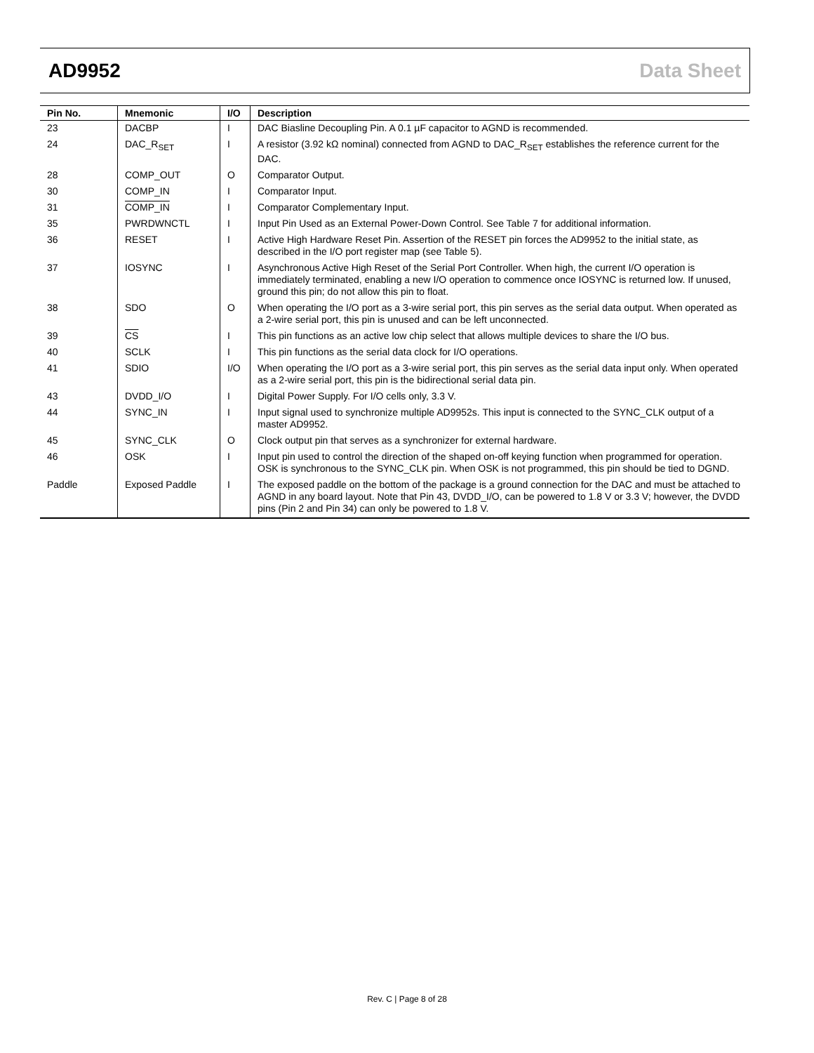AD9952 Data Sheet
| Pin No. | Mnemonic | I/O | Description |
| --- | --- | --- | --- |
| 23 | DACBP | I | DAC Biasline Decoupling Pin. A 0.1 µF capacitor to AGND is recommended. |
| 24 | DAC_R<sub>SET</sub> | I | A resistor (3.92 kΩ nominal) connected from AGND to DAC_R<sub>SET</sub> establishes the reference current for the DAC. |
| 28 | COMP_OUT | O | Comparator Output. |
| 30 | COMP_IN | I | Comparator Input. |
| 31 | COMP_IN | I | Comparator Complementary Input. |
| 35 | PWRDWNCTL | I | Input Pin Used as an External Power-Down Control. See Table 7 for additional information. |
| 36 | RESET | I | Active High Hardware Reset Pin. Assertion of the RESET pin forces the AD9952 to the initial state, as described in the I/O port register map (see Table 5). |
| 37 | IOSYNC | I | Asynchronous Active High Reset of the Serial Port Controller. When high, the current I/O operation is immediately terminated, enabling a new I/O operation to commence once IOSYNC is returned low. If unused, ground this pin; do not allow this pin to float. |
| 38 | SDO | O | When operating the I/O port as a 3-wire serial port, this pin serves as the serial data output. When operated as a 2-wire serial port, this pin is unused and can be left unconnected. |
| 39 | CS | I | This pin functions as an active low chip select that allows multiple devices to share the I/O bus. |
| 40 | SCLK | I | This pin functions as the serial data clock for I/O operations. |
| 41 | SDIO | I/O | When operating the I/O port as a 3-wire serial port, this pin serves as the serial data input only. When operated as a 2-wire serial port, this pin is the bidirectional serial data pin. |
| 43 | DVDD_I/O | I | Digital Power Supply. For I/O cells only, 3.3 V. |
| 44 | SYNC_IN | I | Input signal used to synchronize multiple AD9952s. This input is connected to the SYNC_CLK output of a master AD9952. |
| 45 | SYNC_CLK | O | Clock output pin that serves as a synchronizer for external hardware. |
| 46 | OSK | I | Input pin used to control the direction of the shaped on-off keying function when programmed for operation. OSK is synchronous to the SYNC_CLK pin. When OSK is not programmed, this pin should be tied to DGND. |
| Paddle | Exposed Paddle | I | The exposed paddle on the bottom of the package is a ground connection for the DAC and must be attached to AGND in any board layout. Note that Pin 43, DVDD_I/O, can be powered to 1.8 V or 3.3 V; however, the DVDD pins (Pin 2 and Pin 34) can only be powered to 1.8 V. |
Rev. C | Page 8 of 28